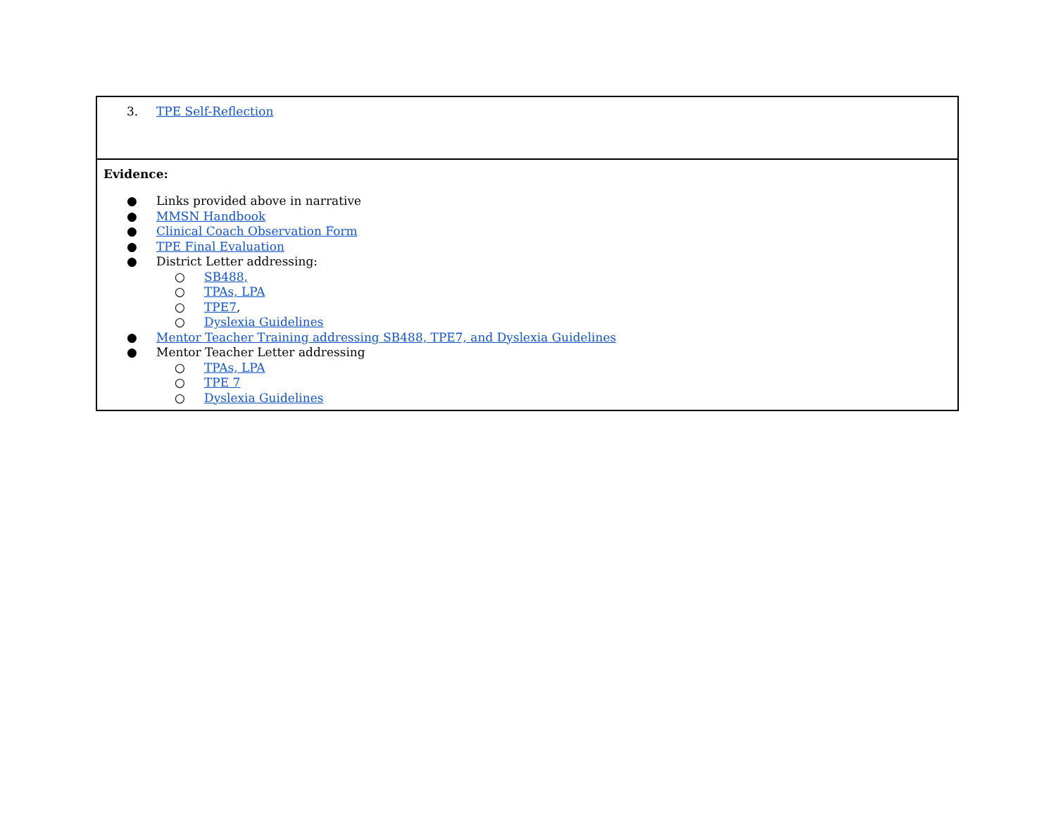| 3. TPE Self-Reflection |
| Evidence: ● Links provided above in narrative ● MMSN Handbook ● Clinical Coach Observation Form ● TPE Final Evaluation ● District Letter addressing: ○ SB488, ○ TPAs, LPA ○ TPE7 , ○ Dyslexia Guidelines ● Mentor Teacher Training addressing SB488, TPE7, and Dyslexia Guidelines ● Mentor Teacher Letter addressing ○ TPAs, LPA ○ TPE 7 ○ Dyslexia Guidelines |